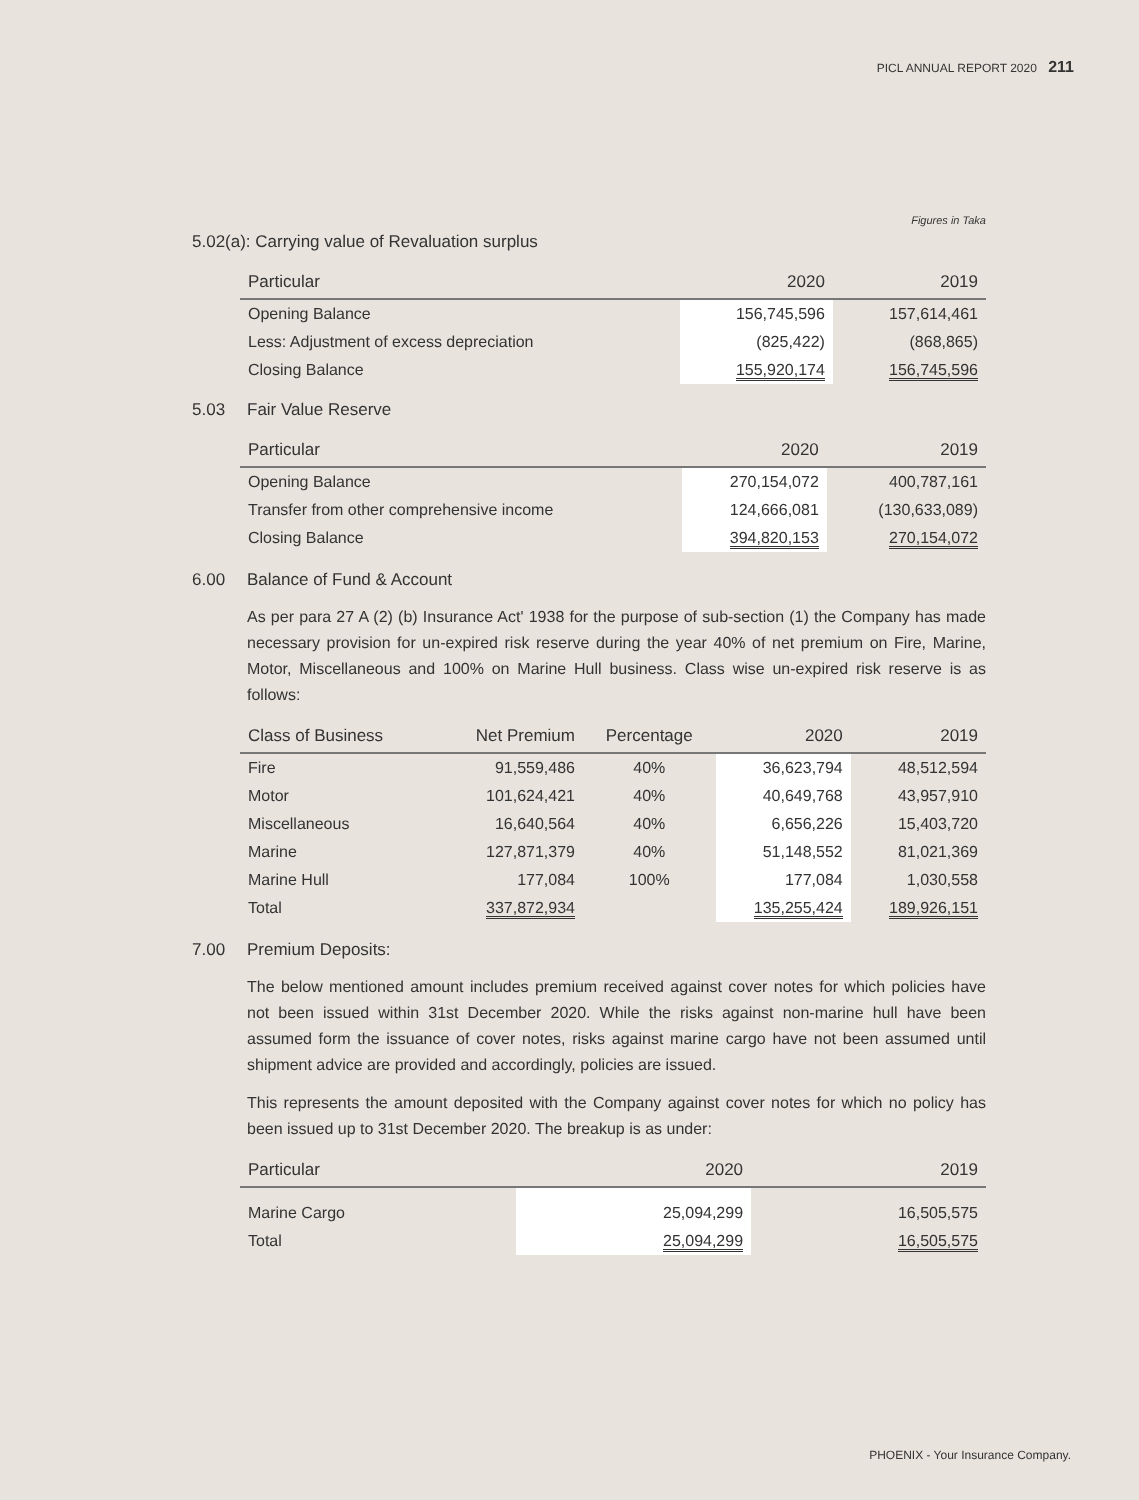PICL ANNUAL REPORT 2020 211
Figures in Taka
5.02(a): Carrying value of Revaluation surplus
| Particular | 2020 | 2019 |
| --- | --- | --- |
| Opening Balance | 156,745,596 | 157,614,461 |
| Less: Adjustment of excess depreciation | (825,422) | (868,865) |
| Closing Balance | 155,920,174 | 156,745,596 |
5.03 Fair Value Reserve
| Particular | 2020 | 2019 |
| --- | --- | --- |
| Opening Balance | 270,154,072 | 400,787,161 |
| Transfer from other comprehensive income | 124,666,081 | (130,633,089) |
| Closing Balance | 394,820,153 | 270,154,072 |
6.00 Balance of Fund & Account
As per para 27 A (2) (b) Insurance Act' 1938 for the purpose of sub-section (1) the Company has made necessary provision for un-expired risk reserve during the year 40% of net premium on Fire, Marine, Motor, Miscellaneous and 100% on Marine Hull business. Class wise un-expired risk reserve is as follows:
| Class of Business | Net Premium | Percentage | 2020 | 2019 |
| --- | --- | --- | --- | --- |
| Fire | 91,559,486 | 40% | 36,623,794 | 48,512,594 |
| Motor | 101,624,421 | 40% | 40,649,768 | 43,957,910 |
| Miscellaneous | 16,640,564 | 40% | 6,656,226 | 15,403,720 |
| Marine | 127,871,379 | 40% | 51,148,552 | 81,021,369 |
| Marine Hull | 177,084 | 100% | 177,084 | 1,030,558 |
| Total | 337,872,934 | | 135,255,424 | 189,926,151 |
7.00 Premium Deposits:
The below mentioned amount includes premium received against cover notes for which policies have not been issued within 31st December 2020. While the risks against non-marine hull have been assumed form the issuance of cover notes, risks against marine cargo have not been assumed until shipment advice are provided and accordingly, policies are issued.
This represents the amount deposited with the Company against cover notes for which no policy has been issued up to 31st December 2020. The breakup is as under:
| Particular | 2020 | 2019 |
| --- | --- | --- |
| Marine Cargo | 25,094,299 | 16,505,575 |
| Total | 25,094,299 | 16,505,575 |
PHOENIX - Your Insurance Company.